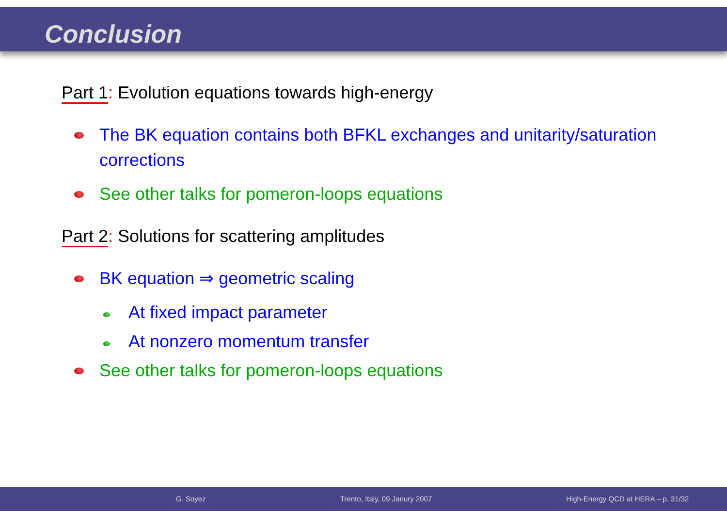Conclusion
Part 1: Evolution equations towards high-energy
The BK equation contains both BFKL exchanges and unitarity/saturation corrections
See other talks for pomeron-loops equations
Part 2: Solutions for scattering amplitudes
BK equation ⇒ geometric scaling
At fixed impact parameter
At nonzero momentum transfer
See other talks for pomeron-loops equations
G. Soyez Trento, Italy, 09 Janury 2007 High-Energy QCD at HERA – p. 31/32